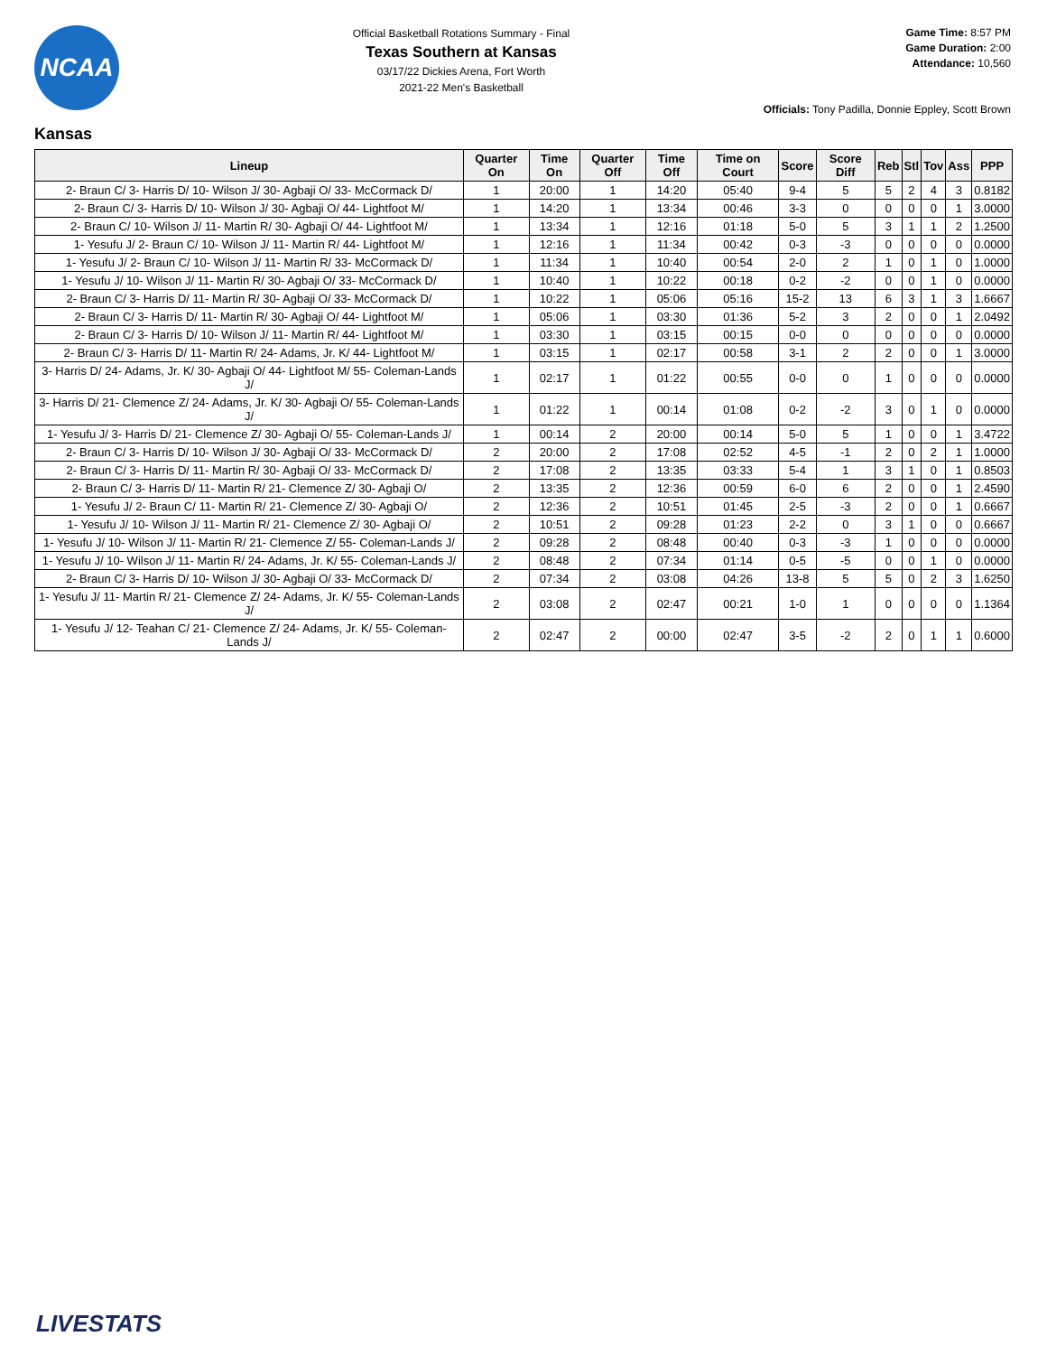NCAA
Official Basketball Rotations Summary - Final
Texas Southern at Kansas
03/17/22 Dickies Arena, Fort Worth
2021-22 Men's Basketball
Game Time: 8:57 PM
Game Duration: 2:00
Attendance: 10,560
Officials: Tony Padilla, Donnie Eppley, Scott Brown
Kansas
| Lineup | Quarter On | Time On | Quarter Off | Time Off | Time on Court | Score | Score Diff | Reb | Stl | Tov | Ass | PPP |
| --- | --- | --- | --- | --- | --- | --- | --- | --- | --- | --- | --- | --- |
| 2- Braun C/ 3- Harris D/ 10- Wilson J/ 30- Agbaji O/ 33- McCormack D/ | 1 | 20:00 | 1 | 14:20 | 05:40 | 9-4 | 5 | 5 | 2 | 4 | 3 | 0.8182 |
| 2- Braun C/ 3- Harris D/ 10- Wilson J/ 30- Agbaji O/ 44- Lightfoot M/ | 1 | 14:20 | 1 | 13:34 | 00:46 | 3-3 | 0 | 0 | 0 | 0 | 1 | 3.0000 |
| 2- Braun C/ 10- Wilson J/ 11- Martin R/ 30- Agbaji O/ 44- Lightfoot M/ | 1 | 13:34 | 1 | 12:16 | 01:18 | 5-0 | 5 | 3 | 1 | 1 | 2 | 1.2500 |
| 1- Yesufu J/ 2- Braun C/ 10- Wilson J/ 11- Martin R/ 44- Lightfoot M/ | 1 | 12:16 | 1 | 11:34 | 00:42 | 0-3 | -3 | 0 | 0 | 0 | 0 | 0.0000 |
| 1- Yesufu J/ 2- Braun C/ 10- Wilson J/ 11- Martin R/ 33- McCormack D/ | 1 | 11:34 | 1 | 10:40 | 00:54 | 2-0 | 2 | 1 | 0 | 1 | 0 | 1.0000 |
| 1- Yesufu J/ 10- Wilson J/ 11- Martin R/ 30- Agbaji O/ 33- McCormack D/ | 1 | 10:40 | 1 | 10:22 | 00:18 | 0-2 | -2 | 0 | 0 | 1 | 0 | 0.0000 |
| 2- Braun C/ 3- Harris D/ 11- Martin R/ 30- Agbaji O/ 33- McCormack D/ | 1 | 10:22 | 1 | 05:06 | 05:16 | 15-2 | 13 | 6 | 3 | 1 | 3 | 1.6667 |
| 2- Braun C/ 3- Harris D/ 11- Martin R/ 30- Agbaji O/ 44- Lightfoot M/ | 1 | 05:06 | 1 | 03:30 | 01:36 | 5-2 | 3 | 2 | 0 | 0 | 1 | 2.0492 |
| 2- Braun C/ 3- Harris D/ 10- Wilson J/ 11- Martin R/ 44- Lightfoot M/ | 1 | 03:30 | 1 | 03:15 | 00:15 | 0-0 | 0 | 0 | 0 | 0 | 0 | 0.0000 |
| 2- Braun C/ 3- Harris D/ 11- Martin R/ 24- Adams, Jr. K/ 44- Lightfoot M/ | 1 | 03:15 | 1 | 02:17 | 00:58 | 3-1 | 2 | 2 | 0 | 0 | 1 | 3.0000 |
| 3- Harris D/ 24- Adams, Jr. K/ 30- Agbaji O/ 44- Lightfoot M/ 55- Coleman-Lands J/ | 1 | 02:17 | 1 | 01:22 | 00:55 | 0-0 | 0 | 1 | 0 | 0 | 0 | 0.0000 |
| 3- Harris D/ 21- Clemence Z/ 24- Adams, Jr. K/ 30- Agbaji O/ 55- Coleman-Lands J/ | 1 | 01:22 | 1 | 00:14 | 01:08 | 0-2 | -2 | 3 | 0 | 1 | 0 | 0.0000 |
| 1- Yesufu J/ 3- Harris D/ 21- Clemence Z/ 30- Agbaji O/ 55- Coleman-Lands J/ | 1 | 00:14 | 2 | 20:00 | 00:14 | 5-0 | 5 | 1 | 0 | 0 | 1 | 3.4722 |
| 2- Braun C/ 3- Harris D/ 10- Wilson J/ 30- Agbaji O/ 33- McCormack D/ | 2 | 20:00 | 2 | 17:08 | 02:52 | 4-5 | -1 | 2 | 0 | 2 | 1 | 1.0000 |
| 2- Braun C/ 3- Harris D/ 11- Martin R/ 30- Agbaji O/ 33- McCormack D/ | 2 | 17:08 | 2 | 13:35 | 03:33 | 5-4 | 1 | 3 | 1 | 0 | 1 | 0.8503 |
| 2- Braun C/ 3- Harris D/ 11- Martin R/ 21- Clemence Z/ 30- Agbaji O/ | 2 | 13:35 | 2 | 12:36 | 00:59 | 6-0 | 6 | 2 | 0 | 0 | 1 | 2.4590 |
| 1- Yesufu J/ 2- Braun C/ 11- Martin R/ 21- Clemence Z/ 30- Agbaji O/ | 2 | 12:36 | 2 | 10:51 | 01:45 | 2-5 | -3 | 2 | 0 | 0 | 1 | 0.6667 |
| 1- Yesufu J/ 10- Wilson J/ 11- Martin R/ 21- Clemence Z/ 30- Agbaji O/ | 2 | 10:51 | 2 | 09:28 | 01:23 | 2-2 | 0 | 3 | 1 | 0 | 0 | 0.6667 |
| 1- Yesufu J/ 10- Wilson J/ 11- Martin R/ 21- Clemence Z/ 55- Coleman-Lands J/ | 2 | 09:28 | 2 | 08:48 | 00:40 | 0-3 | -3 | 1 | 0 | 0 | 0 | 0.0000 |
| 1- Yesufu J/ 10- Wilson J/ 11- Martin R/ 24- Adams, Jr. K/ 55- Coleman-Lands J/ | 2 | 08:48 | 2 | 07:34 | 01:14 | 0-5 | -5 | 0 | 0 | 1 | 0 | 0.0000 |
| 2- Braun C/ 3- Harris D/ 10- Wilson J/ 30- Agbaji O/ 33- McCormack D/ | 2 | 07:34 | 2 | 03:08 | 04:26 | 13-8 | 5 | 5 | 0 | 2 | 3 | 1.6250 |
| 1- Yesufu J/ 11- Martin R/ 21- Clemence Z/ 24- Adams, Jr. K/ 55- Coleman-Lands J/ | 2 | 03:08 | 2 | 02:47 | 00:21 | 1-0 | 1 | 0 | 0 | 0 | 0 | 1.1364 |
| 1- Yesufu J/ 12- Teahan C/ 21- Clemence Z/ 24- Adams, Jr. K/ 55- Coleman-Lands J/ | 2 | 02:47 | 2 | 00:00 | 02:47 | 3-5 | -2 | 2 | 0 | 1 | 1 | 0.6000 |
LIVESTATS